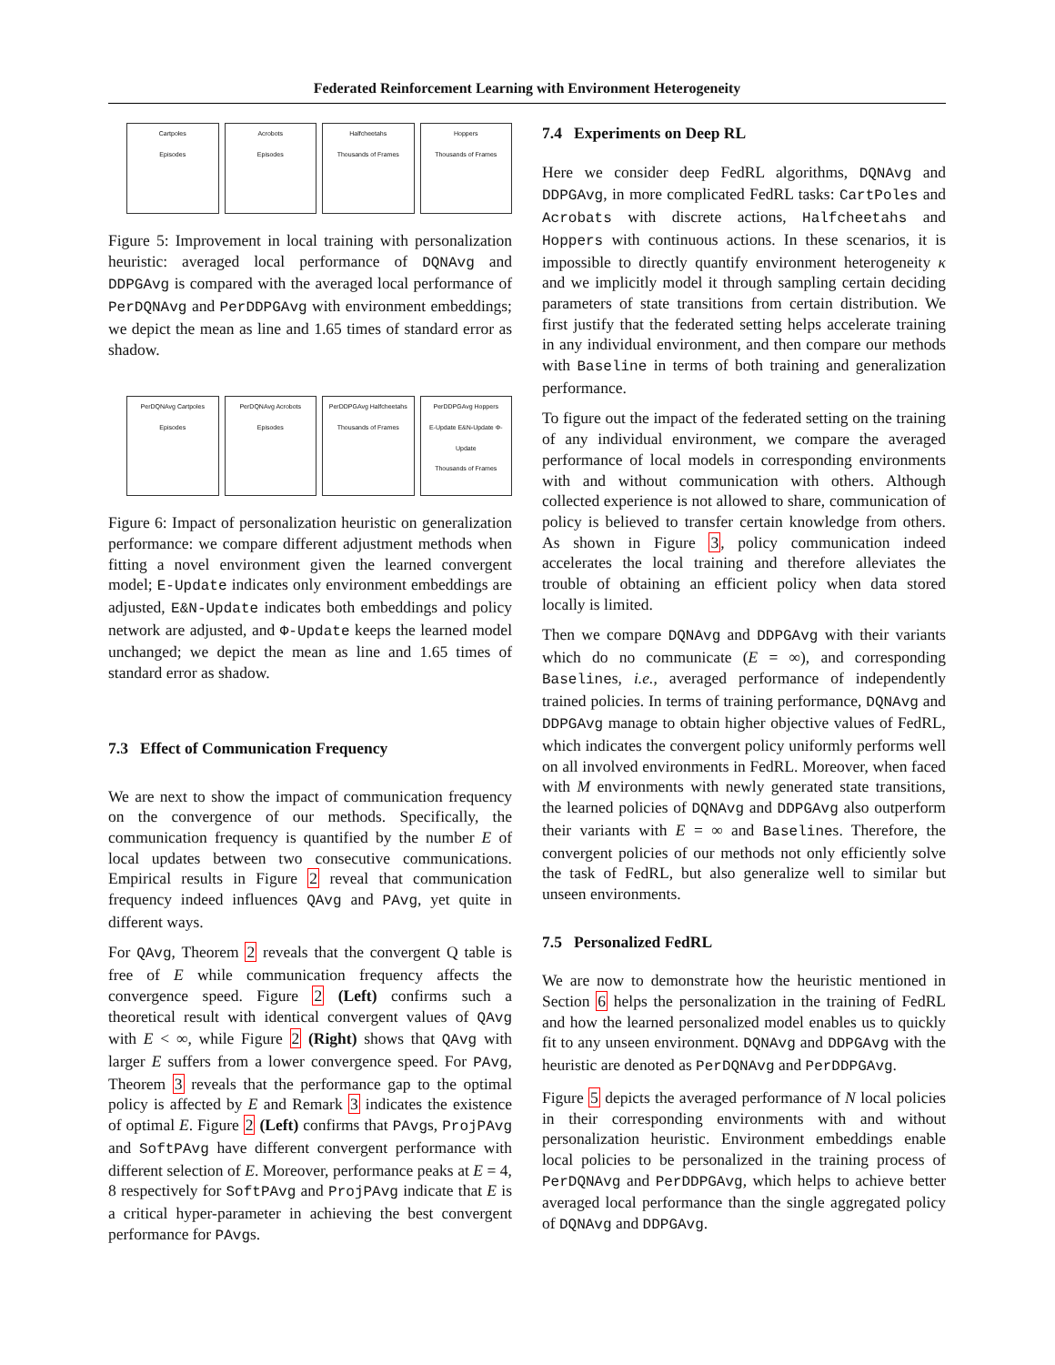Federated Reinforcement Learning with Environment Heterogeneity
Cartpoles
Episodes
Acrobots
Episodes
Halfcheetahs
Thousands of Frames
Hoppers
Thousands of Frames
Figure 5: Improvement in local training with personalization heuristic: averaged local performance of DQNAvg and DDPGAvg is compared with the averaged local performance of PerDQNAvg and PerDDPGAvg with environment embeddings; we depict the mean as line and 1.65 times of standard error as shadow.
PerDQNAvg Cartpoles
Episodes
PerDQNAvg Acrobots
Episodes
PerDDPGAvg Halfcheetahs
Thousands of Frames
PerDDPGAvg Hoppers
E-Update E&N-Update Φ-Update
Thousands of Frames
Figure 6: Impact of personalization heuristic on generalization performance: we compare different adjustment methods when fitting a novel environment given the learned convergent model; E-Update indicates only environment embeddings are adjusted, E&N-Update indicates both embeddings and policy network are adjusted, and Φ-Update keeps the learned model unchanged; we depict the mean as line and 1.65 times of standard error as shadow.
7.3 Effect of Communication Frequency
We are next to show the impact of communication frequency on the convergence of our methods. Specifically, the communication frequency is quantified by the number E of local updates between two consecutive communications. Empirical results in Figure 2 reveal that communication frequency indeed influences QAvg and PAvg, yet quite in different ways.
For QAvg, Theorem 2 reveals that the convergent Q table is free of E while communication frequency affects the convergence speed. Figure 2 (Left) confirms such a theoretical result with identical convergent values of QAvg with E < ∞, while Figure 2 (Right) shows that QAvg with larger E suffers from a lower convergence speed. For PAvg, Theorem 3 reveals that the performance gap to the optimal policy is affected by E and Remark 3 indicates the existence of optimal E. Figure 2 (Left) confirms that PAvgs, ProjPAvg and SoftPAvg have different convergent performance with different selection of E. Moreover, performance peaks at E = 4, 8 respectively for SoftPAvg and ProjPAvg indicate that E is a critical hyper-parameter in achieving the best convergent performance for PAvgs.
7.4 Experiments on Deep RL
Here we consider deep FedRL algorithms, DQNAvg and DDPGAvg, in more complicated FedRL tasks: CartPoles and Acrobats with discrete actions, Halfcheetahs and Hoppers with continuous actions. In these scenarios, it is impossible to directly quantify environment heterogeneity κ and we implicitly model it through sampling certain deciding parameters of state transitions from certain distribution. We first justify that the federated setting helps accelerate training in any individual environment, and then compare our methods with Baseline in terms of both training and generalization performance.
To figure out the impact of the federated setting on the training of any individual environment, we compare the averaged performance of local models in corresponding environments with and without communication with others. Although collected experience is not allowed to share, communication of policy is believed to transfer certain knowledge from others. As shown in Figure 3, policy communication indeed accelerates the local training and therefore alleviates the trouble of obtaining an efficient policy when data stored locally is limited.
Then we compare DQNAvg and DDPGAvg with their variants which do no communicate (E = ∞), and corresponding Baselines, i.e., averaged performance of independently trained policies. In terms of training performance, DQNAvg and DDPGAvg manage to obtain higher objective values of FedRL, which indicates the convergent policy uniformly performs well on all involved environments in FedRL. Moreover, when faced with M environments with newly generated state transitions, the learned policies of DQNAvg and DDPGAvg also outperform their variants with E = ∞ and Baselines. Therefore, the convergent policies of our methods not only efficiently solve the task of FedRL, but also generalize well to similar but unseen environments.
7.5 Personalized FedRL
We are now to demonstrate how the heuristic mentioned in Section 6 helps the personalization in the training of FedRL and how the learned personalized model enables us to quickly fit to any unseen environment. DQNAvg and DDPGAvg with the heuristic are denoted as PerDQNAvg and PerDDPGAvg.
Figure 5 depicts the averaged performance of N local policies in their corresponding environments with and without personalization heuristic. Environment embeddings enable local policies to be personalized in the training process of PerDQNAvg and PerDDPGAvg, which helps to achieve better averaged local performance than the single aggregated policy of DQNAvg and DDPGAvg.